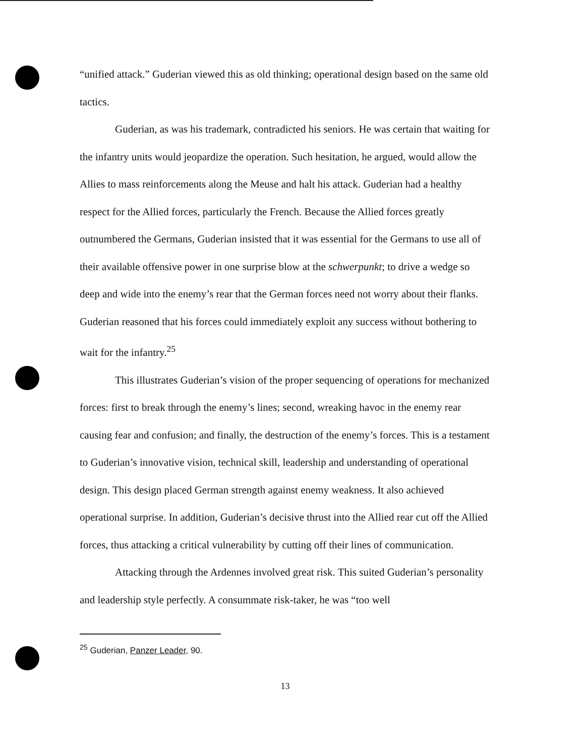“unified attack.” Guderian viewed this as old thinking; operational design based on the same old tactics.
Guderian, as was his trademark, contradicted his seniors. He was certain that waiting for the infantry units would jeopardize the operation. Such hesitation, he argued, would allow the Allies to mass reinforcements along the Meuse and halt his attack. Guderian had a healthy respect for the Allied forces, particularly the French. Because the Allied forces greatly outnumbered the Germans, Guderian insisted that it was essential for the Germans to use all of their available offensive power in one surprise blow at the schwerpunkt; to drive a wedge so deep and wide into the enemy’s rear that the German forces need not worry about their flanks. Guderian reasoned that his forces could immediately exploit any success without bothering to wait for the infantry.<sup>25</sup>
This illustrates Guderian’s vision of the proper sequencing of operations for mechanized forces: first to break through the enemy’s lines; second, wreaking havoc in the enemy rear causing fear and confusion; and finally, the destruction of the enemy’s forces. This is a testament to Guderian’s innovative vision, technical skill, leadership and understanding of operational design. This design placed German strength against enemy weakness. It also achieved operational surprise. In addition, Guderian’s decisive thrust into the Allied rear cut off the Allied forces, thus attacking a critical vulnerability by cutting off their lines of communication.
Attacking through the Ardennes involved great risk. This suited Guderian’s personality and leadership style perfectly. A consummate risk-taker, he was “too well
<sup>25</sup> Guderian, Panzer Leader, 90.
13